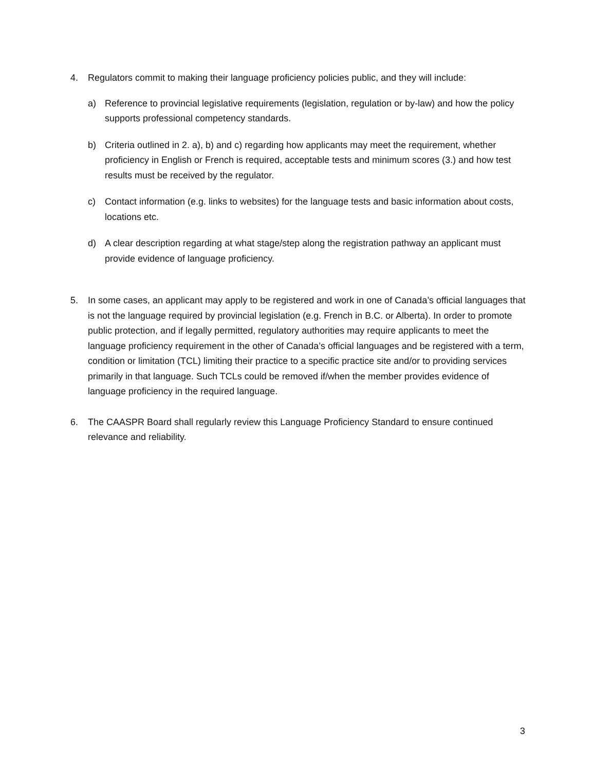4. Regulators commit to making their language proficiency policies public, and they will include:
a) Reference to provincial legislative requirements (legislation, regulation or by-law) and how the policy supports professional competency standards.
b) Criteria outlined in 2. a), b) and c) regarding how applicants may meet the requirement, whether proficiency in English or French is required, acceptable tests and minimum scores (3.) and how test results must be received by the regulator.
c) Contact information (e.g. links to websites) for the language tests and basic information about costs, locations etc.
d) A clear description regarding at what stage/step along the registration pathway an applicant must provide evidence of language proficiency.
5. In some cases, an applicant may apply to be registered and work in one of Canada’s official languages that is not the language required by provincial legislation (e.g. French in B.C. or Alberta). In order to promote public protection, and if legally permitted, regulatory authorities may require applicants to meet the language proficiency requirement in the other of Canada’s official languages and be registered with a term, condition or limitation (TCL) limiting their practice to a specific practice site and/or to providing services primarily in that language. Such TCLs could be removed if/when the member provides evidence of language proficiency in the required language.
6. The CAASPR Board shall regularly review this Language Proficiency Standard to ensure continued relevance and reliability.
3